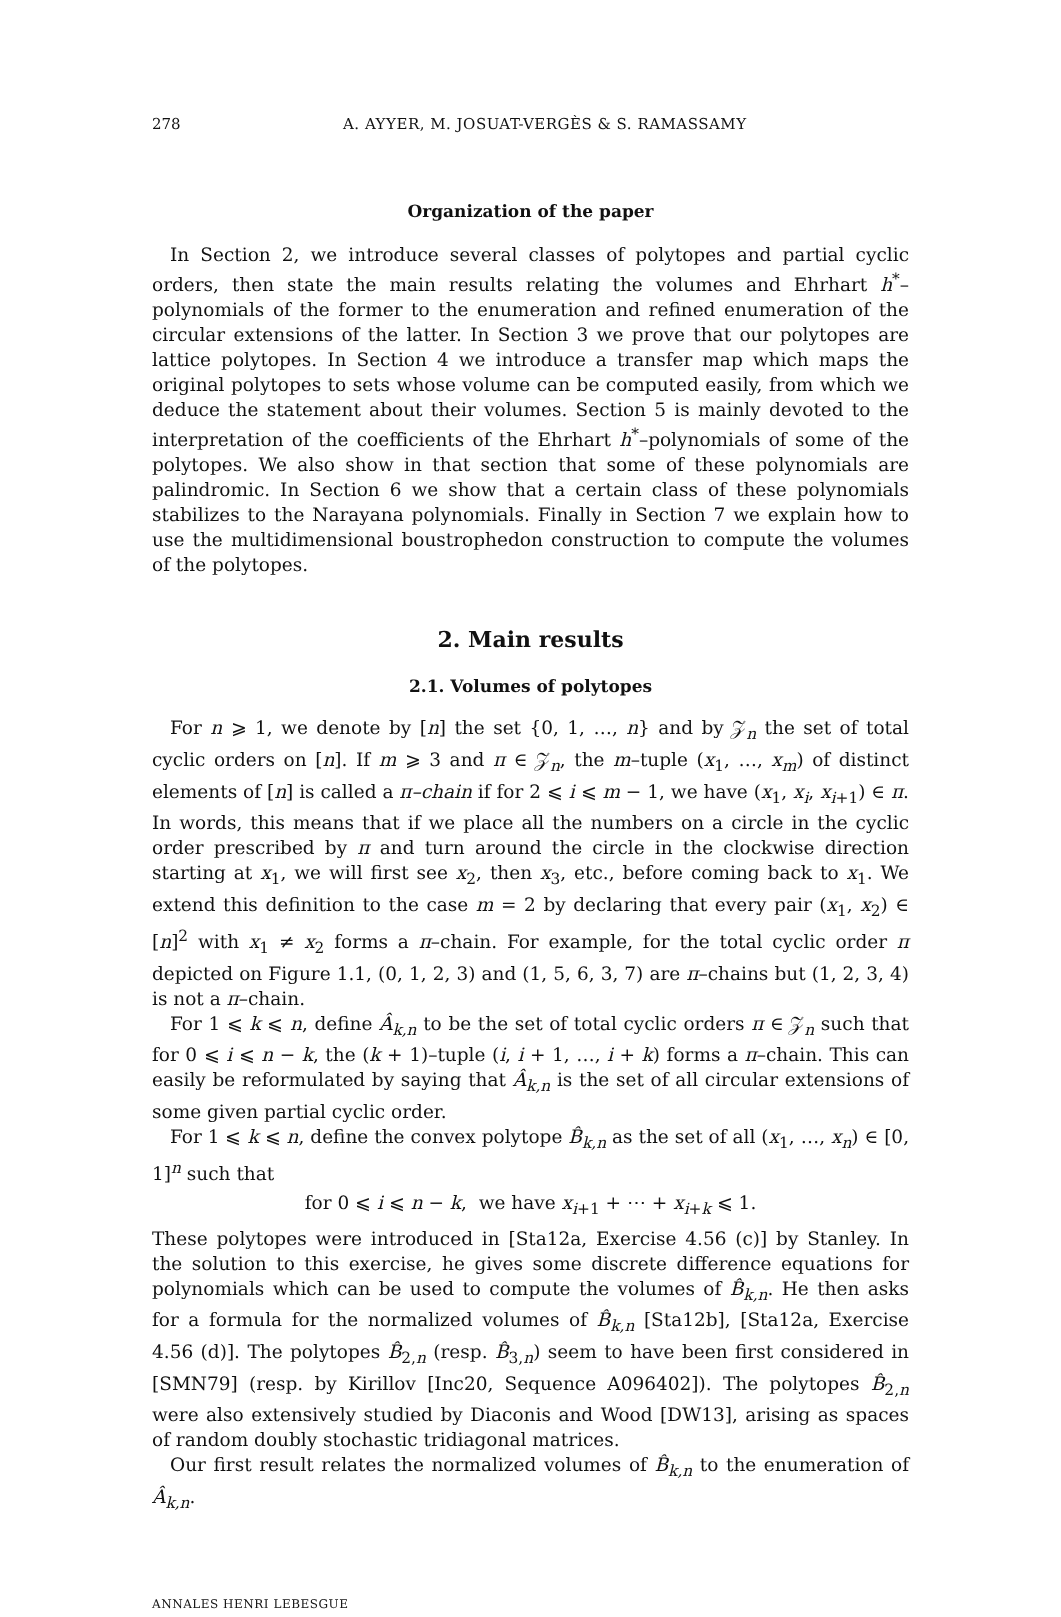278 A. AYYER, M. JOSUAT-VERGÈS & S. RAMASSAMY
Organization of the paper
In Section 2, we introduce several classes of polytopes and partial cyclic orders, then state the main results relating the volumes and Ehrhart h<sup>*</sup>–polynomials of the former to the enumeration and refined enumeration of the circular extensions of the latter. In Section 3 we prove that our polytopes are lattice polytopes. In Section 4 we introduce a transfer map which maps the original polytopes to sets whose volume can be computed easily, from which we deduce the statement about their volumes. Section 5 is mainly devoted to the interpretation of the coefficients of the Ehrhart h<sup>*</sup>–polynomials of some of the polytopes. We also show in that section that some of these polynomials are palindromic. In Section 6 we show that a certain class of these polynomials stabilizes to the Narayana polynomials. Finally in Section 7 we explain how to use the multidimensional boustrophedon construction to compute the volumes of the polytopes.
2. Main results
2.1. Volumes of polytopes
For n ⩾ 1, we denote by [n] the set {0, 1, …, n} and by 𝒵<sub>n</sub> the set of total cyclic orders on [n]. If m ⩾ 3 and π ∈ 𝒵<sub>n</sub>, the m–tuple (x<sub>1</sub>, …, x<sub>m</sub>) of distinct elements of [n] is called a π–chain if for 2 ⩽ i ⩽ m − 1, we have (x<sub>1</sub>, x<sub>i</sub>, x<sub>i+1</sub>) ∈ π. In words, this means that if we place all the numbers on a circle in the cyclic order prescribed by π and turn around the circle in the clockwise direction starting at x<sub>1</sub>, we will first see x<sub>2</sub>, then x<sub>3</sub>, etc., before coming back to x<sub>1</sub>. We extend this definition to the case m = 2 by declaring that every pair (x<sub>1</sub>, x<sub>2</sub>) ∈ [n]<sup>2</sup> with x<sub>1</sub> ≠ x<sub>2</sub> forms a π–chain. For example, for the total cyclic order π depicted on Figure 1.1, (0, 1, 2, 3) and (1, 5, 6, 3, 7) are π–chains but (1, 2, 3, 4) is not a π–chain.
For 1 ⩽ k ⩽ n, define Â<sub>k,n</sub> to be the set of total cyclic orders π ∈ 𝒵<sub>n</sub> such that for 0 ⩽ i ⩽ n − k, the (k + 1)–tuple (i, i + 1, …, i + k) forms a π–chain. This can easily be reformulated by saying that Â<sub>k,n</sub> is the set of all circular extensions of some given partial cyclic order.
For 1 ⩽ k ⩽ n, define the convex polytope B̂<sub>k,n</sub> as the set of all (x<sub>1</sub>, …, x<sub>n</sub>) ∈ [0, 1]<sup>n</sup> such that
for 0 ⩽ i ⩽ n − k, we have x<sub>i+1</sub> + ⋯ + x<sub>i+k</sub> ⩽ 1.
These polytopes were introduced in [Sta12a, Exercise 4.56 (c)] by Stanley. In the solution to this exercise, he gives some discrete difference equations for polynomials which can be used to compute the volumes of B̂<sub>k,n</sub>. He then asks for a formula for the normalized volumes of B̂<sub>k,n</sub> [Sta12b], [Sta12a, Exercise 4.56 (d)]. The polytopes B̂<sub>2,n</sub> (resp. B̂<sub>3,n</sub>) seem to have been first considered in [SMN79] (resp. by Kirillov [Inc20, Sequence A096402]). The polytopes B̂<sub>2,n</sub> were also extensively studied by Diaconis and Wood [DW13], arising as spaces of random doubly stochastic tridiagonal matrices.
Our first result relates the normalized volumes of B̂<sub>k,n</sub> to the enumeration of Â<sub>k,n</sub>.
ANNALES HENRI LEBESGUE